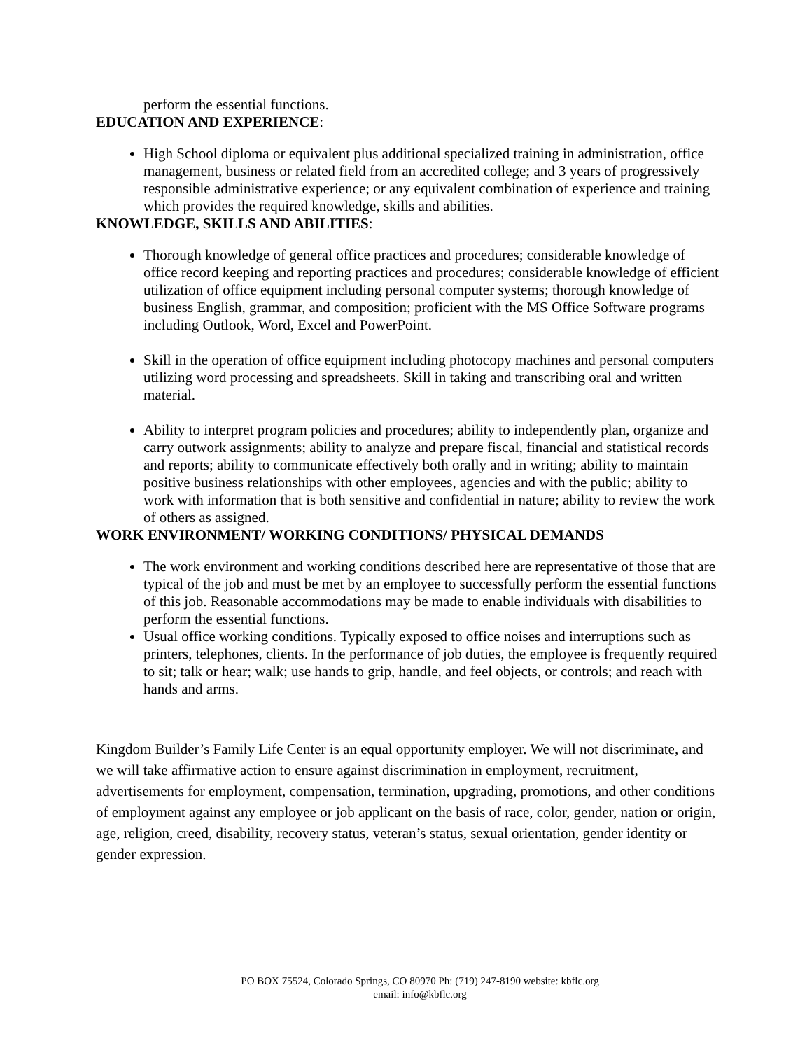perform the essential functions.
EDUCATION AND EXPERIENCE:
High School diploma or equivalent plus additional specialized training in administration, office management, business or related field from an accredited college; and 3 years of progressively responsible administrative experience; or any equivalent combination of experience and training which provides the required knowledge, skills and abilities.
KNOWLEDGE, SKILLS AND ABILITIES:
Thorough knowledge of general office practices and procedures; considerable knowledge of office record keeping and reporting practices and procedures; considerable knowledge of efficient utilization of office equipment including personal computer systems; thorough knowledge of business English, grammar, and composition; proficient with the MS Office Software programs including Outlook, Word, Excel and PowerPoint.
Skill in the operation of office equipment including photocopy machines and personal computers utilizing word processing and spreadsheets. Skill in taking and transcribing oral and written material.
Ability to interpret program policies and procedures; ability to independently plan, organize and carry outwork assignments; ability to analyze and prepare fiscal, financial and statistical records and reports; ability to communicate effectively both orally and in writing; ability to maintain positive business relationships with other employees, agencies and with the public; ability to work with information that is both sensitive and confidential in nature; ability to review the work of others as assigned.
WORK ENVIRONMENT/ WORKING CONDITIONS/ PHYSICAL DEMANDS
The work environment and working conditions described here are representative of those that are typical of the job and must be met by an employee to successfully perform the essential functions of this job. Reasonable accommodations may be made to enable individuals with disabilities to perform the essential functions.
Usual office working conditions. Typically exposed to office noises and interruptions such as printers, telephones, clients. In the performance of job duties, the employee is frequently required to sit; talk or hear; walk; use hands to grip, handle, and feel objects, or controls; and reach with hands and arms.
Kingdom Builder’s Family Life Center is an equal opportunity employer. We will not discriminate, and we will take affirmative action to ensure against discrimination in employment, recruitment, advertisements for employment, compensation, termination, upgrading, promotions, and other conditions of employment against any employee or job applicant on the basis of race, color, gender, nation or origin, age, religion, creed, disability, recovery status, veteran’s status, sexual orientation, gender identity or gender expression.
PO BOX 75524, Colorado Springs, CO 80970 Ph: (719) 247-8190 website: kbflc.org
email: info@kbflc.org